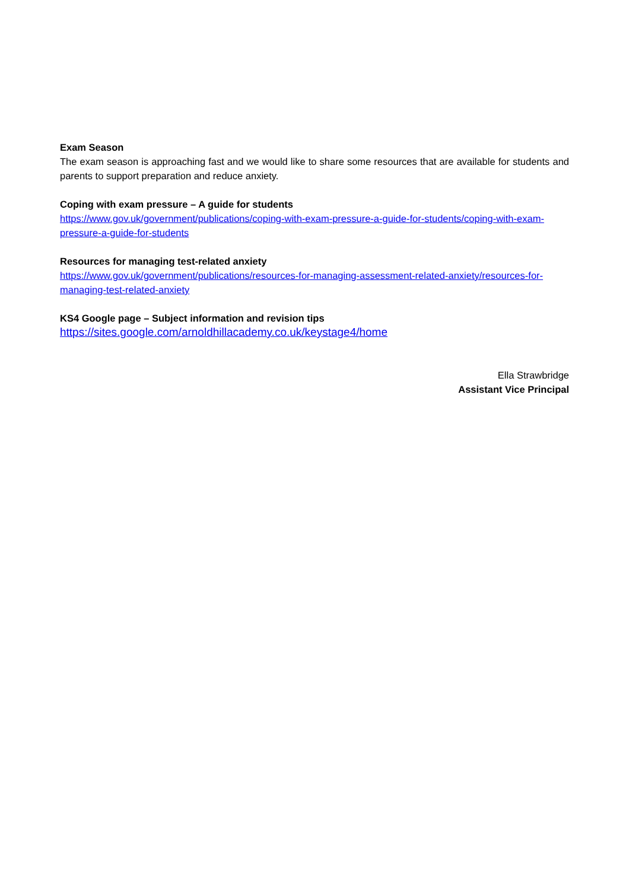Exam Season
The exam season is approaching fast and we would like to share some resources that are available for students and parents to support preparation and reduce anxiety.
Coping with exam pressure – A guide for students
https://www.gov.uk/government/publications/coping-with-exam-pressure-a-guide-for-students/coping-with-exam-pressure-a-guide-for-students
Resources for managing test-related anxiety
https://www.gov.uk/government/publications/resources-for-managing-assessment-related-anxiety/resources-for-managing-test-related-anxiety
KS4 Google page – Subject information and revision tips
https://sites.google.com/arnoldhillacademy.co.uk/keystage4/home
Ella Strawbridge
Assistant Vice Principal